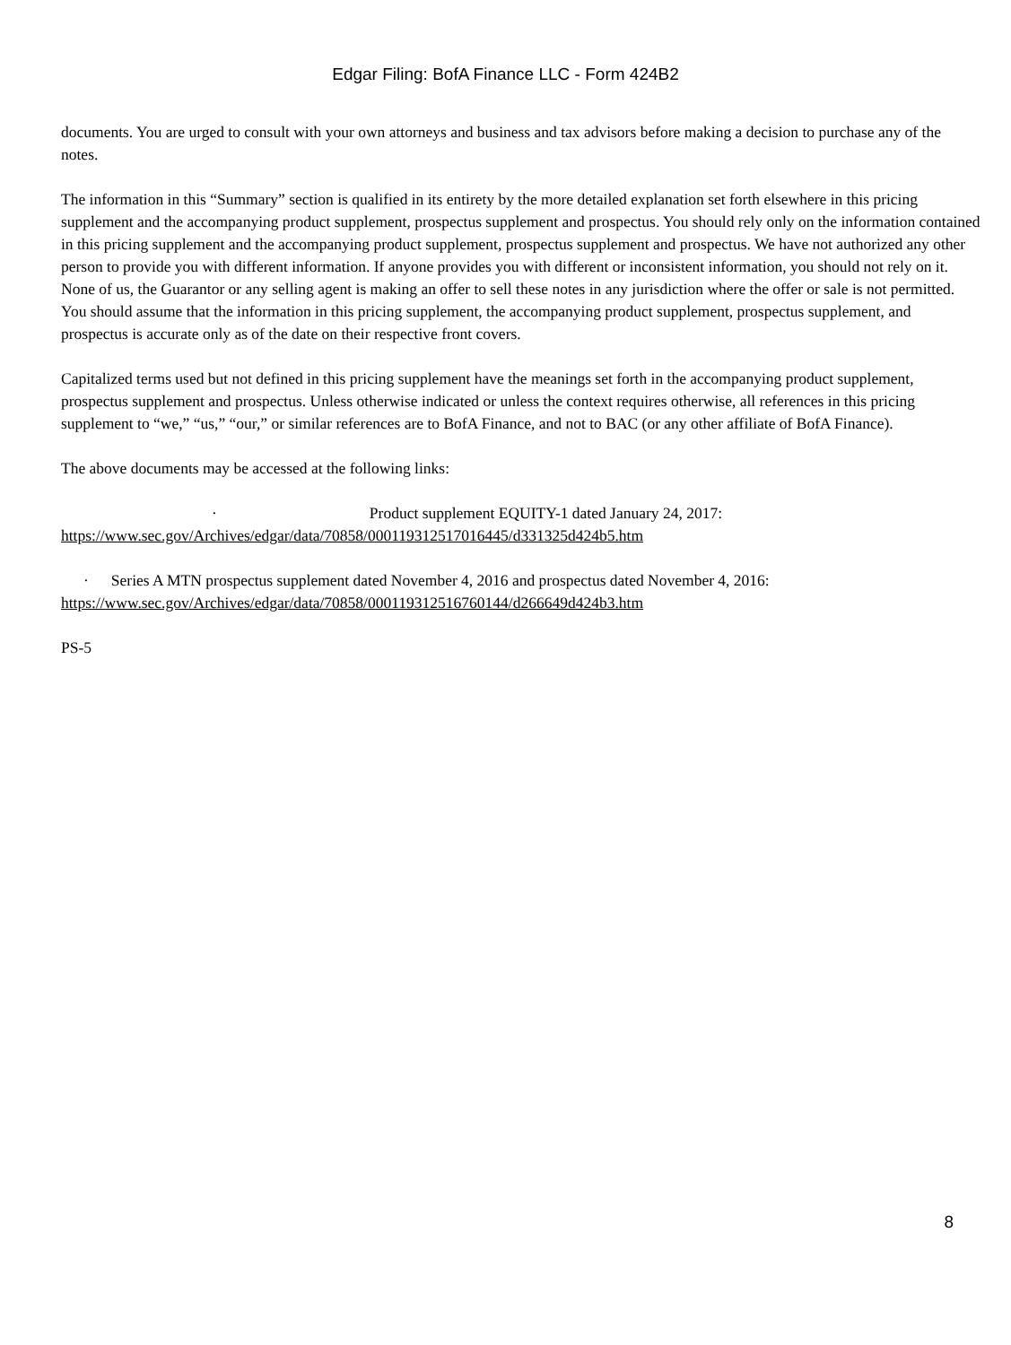Edgar Filing: BofA Finance LLC - Form 424B2
documents. You are urged to consult with your own attorneys and business and tax advisors before making a decision to purchase any of the notes.
The information in this “Summary” section is qualified in its entirety by the more detailed explanation set forth elsewhere in this pricing supplement and the accompanying product supplement, prospectus supplement and prospectus. You should rely only on the information contained in this pricing supplement and the accompanying product supplement, prospectus supplement and prospectus. We have not authorized any other person to provide you with different information. If anyone provides you with different or inconsistent information, you should not rely on it. None of us, the Guarantor or any selling agent is making an offer to sell these notes in any jurisdiction where the offer or sale is not permitted. You should assume that the information in this pricing supplement, the accompanying product supplement, prospectus supplement, and prospectus is accurate only as of the date on their respective front covers.
Capitalized terms used but not defined in this pricing supplement have the meanings set forth in the accompanying product supplement, prospectus supplement and prospectus. Unless otherwise indicated or unless the context requires otherwise, all references in this pricing supplement to “we,” “us,” “our,” or similar references are to BofA Finance, and not to BAC (or any other affiliate of BofA Finance).
The above documents may be accessed at the following links:
· Product supplement EQUITY-1 dated January 24, 2017:
https://www.sec.gov/Archives/edgar/data/70858/000119312517016445/d331325d424b5.htm
· Series A MTN prospectus supplement dated November 4, 2016 and prospectus dated November 4, 2016:
https://www.sec.gov/Archives/edgar/data/70858/000119312516760144/d266649d424b3.htm
PS-5
8